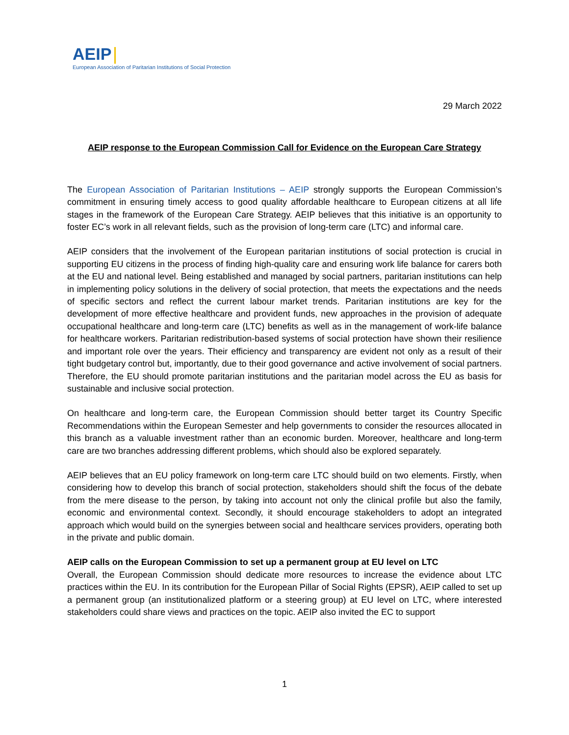AEIP
European Association of Paritarian Institutions of Social Protection
29 March 2022
AEIP response to the European Commission Call for Evidence on the European Care Strategy
The European Association of Paritarian Institutions – AEIP strongly supports the European Commission’s commitment in ensuring timely access to good quality affordable healthcare to European citizens at all life stages in the framework of the European Care Strategy. AEIP believes that this initiative is an opportunity to foster EC’s work in all relevant fields, such as the provision of long-term care (LTC) and informal care.
AEIP considers that the involvement of the European paritarian institutions of social protection is crucial in supporting EU citizens in the process of finding high-quality care and ensuring work life balance for carers both at the EU and national level. Being established and managed by social partners, paritarian institutions can help in implementing policy solutions in the delivery of social protection, that meets the expectations and the needs of specific sectors and reflect the current labour market trends. Paritarian institutions are key for the development of more effective healthcare and provident funds, new approaches in the provision of adequate occupational healthcare and long-term care (LTC) benefits as well as in the management of work-life balance for healthcare workers. Paritarian redistribution-based systems of social protection have shown their resilience and important role over the years. Their efficiency and transparency are evident not only as a result of their tight budgetary control but, importantly, due to their good governance and active involvement of social partners. Therefore, the EU should promote paritarian institutions and the paritarian model across the EU as basis for sustainable and inclusive social protection.
On healthcare and long-term care, the European Commission should better target its Country Specific Recommendations within the European Semester and help governments to consider the resources allocated in this branch as a valuable investment rather than an economic burden. Moreover, healthcare and long-term care are two branches addressing different problems, which should also be explored separately.
AEIP believes that an EU policy framework on long-term care LTC should build on two elements. Firstly, when considering how to develop this branch of social protection, stakeholders should shift the focus of the debate from the mere disease to the person, by taking into account not only the clinical profile but also the family, economic and environmental context. Secondly, it should encourage stakeholders to adopt an integrated approach which would build on the synergies between social and healthcare services providers, operating both in the private and public domain.
AEIP calls on the European Commission to set up a permanent group at EU level on LTC
Overall, the European Commission should dedicate more resources to increase the evidence about LTC practices within the EU. In its contribution for the European Pillar of Social Rights (EPSR), AEIP called to set up a permanent group (an institutionalized platform or a steering group) at EU level on LTC, where interested stakeholders could share views and practices on the topic. AEIP also invited the EC to support
1